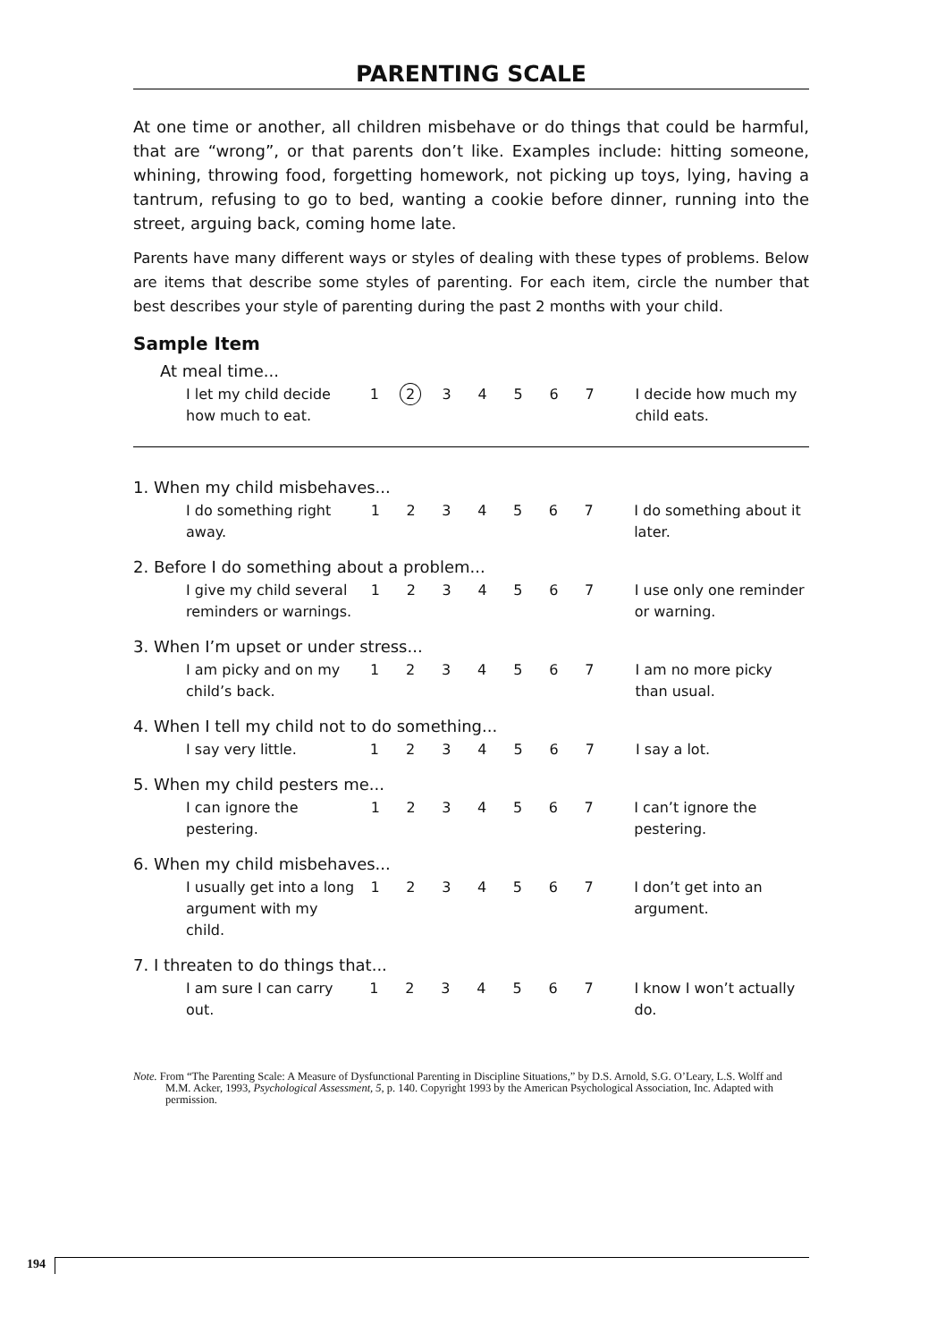PARENTING SCALE
At one time or another, all children misbehave or do things that could be harmful, that are “wrong”, or that parents don’t like. Examples include: hitting someone, whining, throwing food, forgetting homework, not picking up toys, lying, having a tantrum, refusing to go to bed, wanting a cookie before dinner, running into the street, arguing back, coming home late.
Parents have many different ways or styles of dealing with these types of problems. Below are items that describe some styles of parenting. For each item, circle the number that best describes your style of parenting during the past 2 months with your child.
Sample Item
At meal time...
| I let my child decide how much to eat. | 1 | 2 | 3 | 4 | 5 | 6 | 7 | | I decide how much my child eats. |
1. When my child misbehaves...
| I do something right away. | 1 | 2 | 3 | 4 | 5 | 6 | 7 | | I do something about it later. |
2. Before I do something about a problem...
| I give my child several reminders or warnings. | 1 | 2 | 3 | 4 | 5 | 6 | 7 | | I use only one reminder or warning. |
3. When I’m upset or under stress...
| I am picky and on my child’s back. | 1 | 2 | 3 | 4 | 5 | 6 | 7 | | I am no more picky than usual. |
4. When I tell my child not to do something...
| I say very little. | 1 | 2 | 3 | 4 | 5 | 6 | 7 | | I say a lot. |
5. When my child pesters me...
| I can ignore the pestering. | 1 | 2 | 3 | 4 | 5 | 6 | 7 | | I can’t ignore the pestering. |
6. When my child misbehaves...
| I usually get into a long argument with my child. | 1 | 2 | 3 | 4 | 5 | 6 | 7 | | I don’t get into an argument. |
7. I threaten to do things that...
| I am sure I can carry out. | 1 | 2 | 3 | 4 | 5 | 6 | 7 | | I know I won’t actually do. |
Note. From “The Parenting Scale: A Measure of Dysfunctional Parenting in Discipline Situations,” by D.S. Arnold, S.G. O’Leary, L.S. Wolff and M.M. Acker, 1993, Psychological Assessment, 5, p. 140. Copyright 1993 by the American Psychological Association, Inc. Adapted with permission.
194